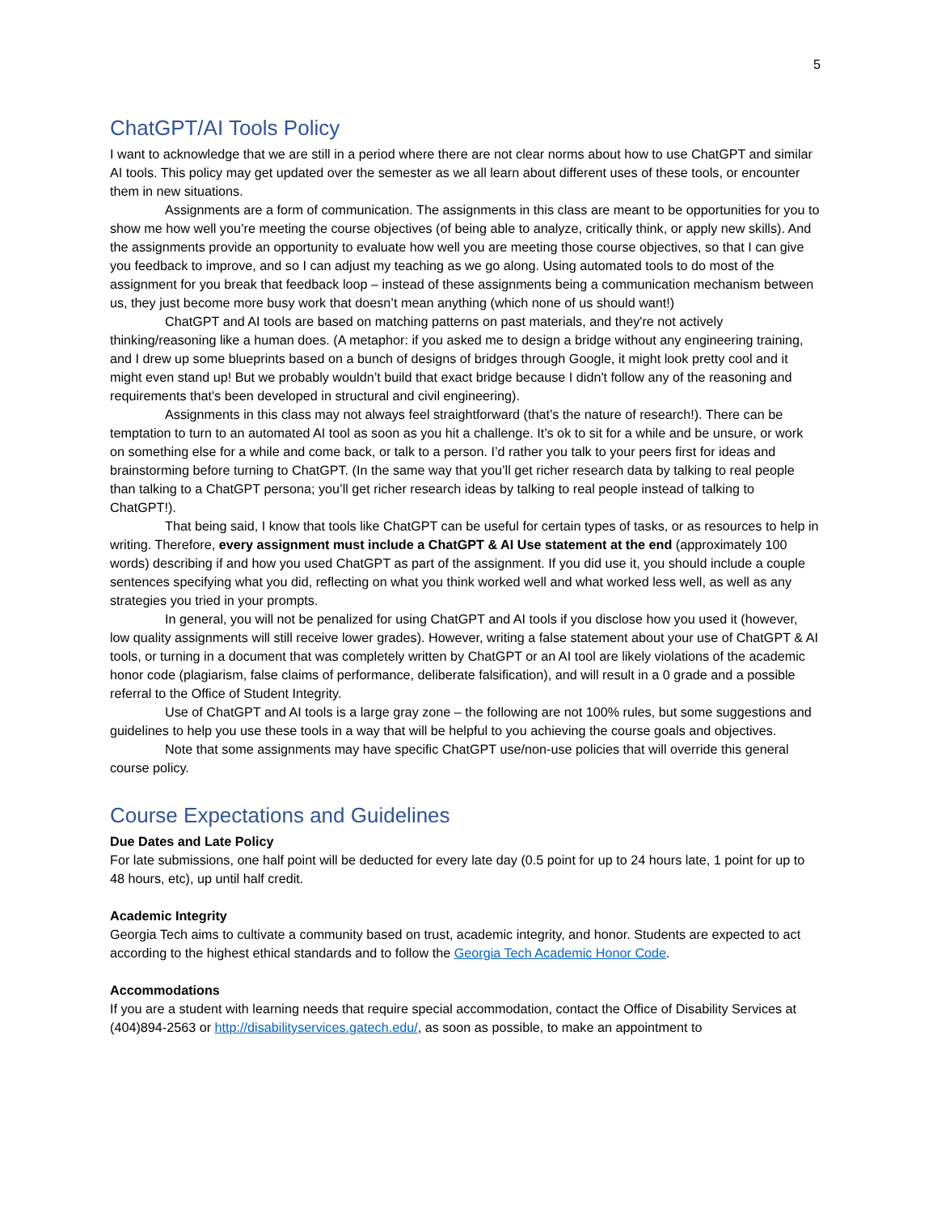5
ChatGPT/AI Tools Policy
I want to acknowledge that we are still in a period where there are not clear norms about how to use ChatGPT and similar AI tools. This policy may get updated over the semester as we all learn about different uses of these tools, or encounter them in new situations.
Assignments are a form of communication. The assignments in this class are meant to be opportunities for you to show me how well you’re meeting the course objectives (of being able to analyze, critically think, or apply new skills). And the assignments provide an opportunity to evaluate how well you are meeting those course objectives, so that I can give you feedback to improve, and so I can adjust my teaching as we go along. Using automated tools to do most of the assignment for you break that feedback loop – instead of these assignments being a communication mechanism between us, they just become more busy work that doesn’t mean anything (which none of us should want!)
ChatGPT and AI tools are based on matching patterns on past materials, and they're not actively thinking/reasoning like a human does. (A metaphor: if you asked me to design a bridge without any engineering training, and I drew up some blueprints based on a bunch of designs of bridges through Google, it might look pretty cool and it might even stand up! But we probably wouldn’t build that exact bridge because I didn't follow any of the reasoning and requirements that's been developed in structural and civil engineering).
Assignments in this class may not always feel straightforward (that’s the nature of research!). There can be temptation to turn to an automated AI tool as soon as you hit a challenge. It’s ok to sit for a while and be unsure, or work on something else for a while and come back, or talk to a person. I’d rather you talk to your peers first for ideas and brainstorming before turning to ChatGPT. (In the same way that you’ll get richer research data by talking to real people than talking to a ChatGPT persona; you’ll get richer research ideas by talking to real people instead of talking to ChatGPT!).
That being said, I know that tools like ChatGPT can be useful for certain types of tasks, or as resources to help in writing. Therefore, every assignment must include a ChatGPT & AI Use statement at the end (approximately 100 words) describing if and how you used ChatGPT as part of the assignment. If you did use it, you should include a couple sentences specifying what you did, reflecting on what you think worked well and what worked less well, as well as any strategies you tried in your prompts.
In general, you will not be penalized for using ChatGPT and AI tools if you disclose how you used it (however, low quality assignments will still receive lower grades). However, writing a false statement about your use of ChatGPT & AI tools, or turning in a document that was completely written by ChatGPT or an AI tool are likely violations of the academic honor code (plagiarism, false claims of performance, deliberate falsification), and will result in a 0 grade and a possible referral to the Office of Student Integrity.
Use of ChatGPT and AI tools is a large gray zone – the following are not 100% rules, but some suggestions and guidelines to help you use these tools in a way that will be helpful to you achieving the course goals and objectives.
Note that some assignments may have specific ChatGPT use/non-use policies that will override this general course policy.
Course Expectations and Guidelines
Due Dates and Late Policy
For late submissions, one half point will be deducted for every late day (0.5 point for up to 24 hours late, 1 point for up to 48 hours, etc), up until half credit.
Academic Integrity
Georgia Tech aims to cultivate a community based on trust, academic integrity, and honor. Students are expected to act according to the highest ethical standards and to follow the Georgia Tech Academic Honor Code.
Accommodations
If you are a student with learning needs that require special accommodation, contact the Office of Disability Services at (404)894-2563 or http://disabilityservices.gatech.edu/, as soon as possible, to make an appointment to